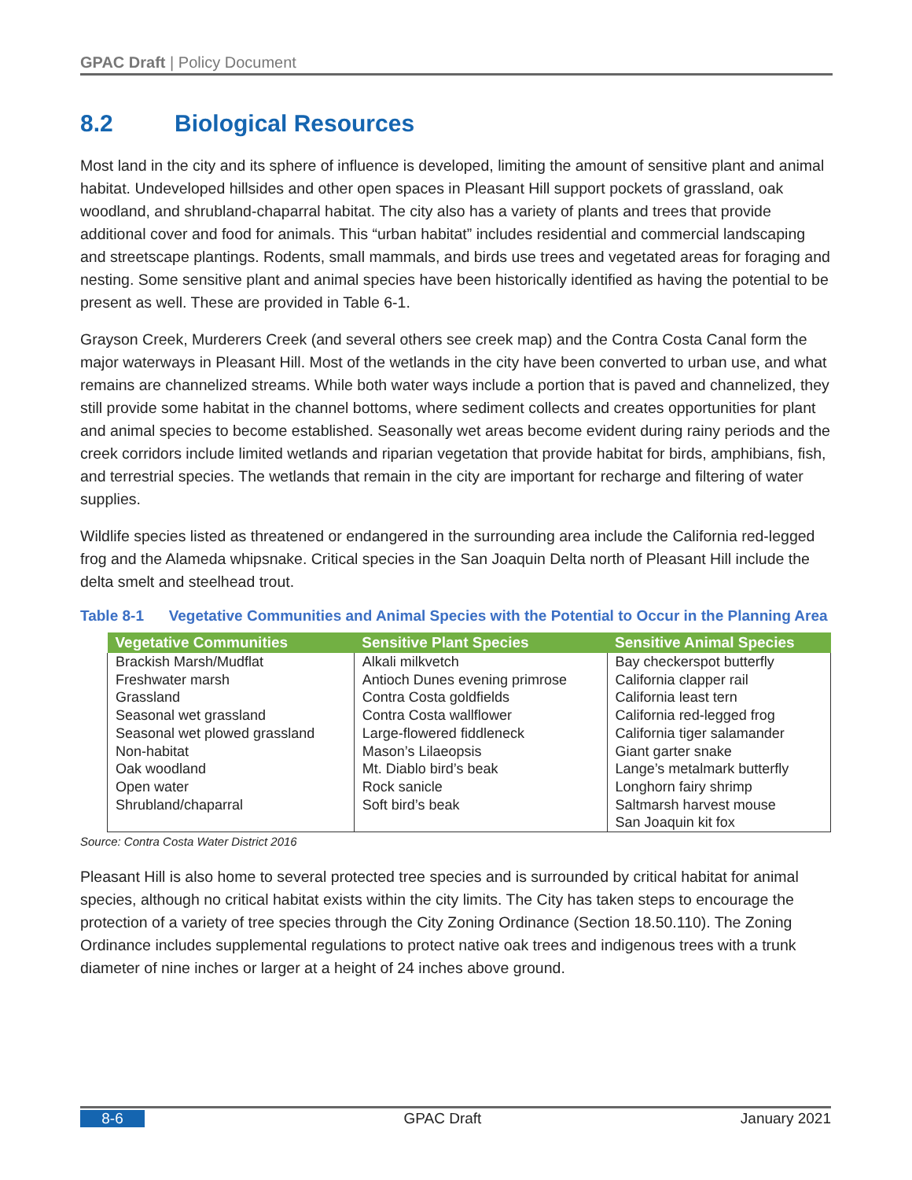GPAC Draft | Policy Document
8.2 Biological Resources
Most land in the city and its sphere of influence is developed, limiting the amount of sensitive plant and animal habitat. Undeveloped hillsides and other open spaces in Pleasant Hill support pockets of grassland, oak woodland, and shrubland-chaparral habitat. The city also has a variety of plants and trees that provide additional cover and food for animals. This “urban habitat” includes residential and commercial landscaping and streetscape plantings. Rodents, small mammals, and birds use trees and vegetated areas for foraging and nesting. Some sensitive plant and animal species have been historically identified as having the potential to be present as well. These are provided in Table 6-1.
Grayson Creek, Murderers Creek (and several others see creek map) and the Contra Costa Canal form the major waterways in Pleasant Hill. Most of the wetlands in the city have been converted to urban use, and what remains are channelized streams. While both water ways include a portion that is paved and channelized, they still provide some habitat in the channel bottoms, where sediment collects and creates opportunities for plant and animal species to become established. Seasonally wet areas become evident during rainy periods and the creek corridors include limited wetlands and riparian vegetation that provide habitat for birds, amphibians, fish, and terrestrial species. The wetlands that remain in the city are important for recharge and filtering of water supplies.
Wildlife species listed as threatened or endangered in the surrounding area include the California red-legged frog and the Alameda whipsnake. Critical species in the San Joaquin Delta north of Pleasant Hill include the delta smelt and steelhead trout.
Table 8-1 Vegetative Communities and Animal Species with the Potential to Occur in the Planning Area
| Vegetative Communities | Sensitive Plant Species | Sensitive Animal Species |
| --- | --- | --- |
| Brackish Marsh/Mudflat Freshwater marsh Grassland Seasonal wet grassland Seasonal wet plowed grassland Non-habitat Oak woodland Open water Shrubland/chaparral | Alkali milkvetch Antioch Dunes evening primrose Contra Costa goldfields Contra Costa wallflower Large-flowered fiddleneck Mason’s Lilaeopsis Mt. Diablo bird’s beak Rock sanicle Soft bird’s beak | Bay checkerspot butterfly California clapper rail California least tern California red-legged frog California tiger salamander Giant garter snake Lange’s metalmark butterfly Longhorn fairy shrimp Saltmarsh harvest mouse San Joaquin kit fox |
Source: Contra Costa Water District 2016
Pleasant Hill is also home to several protected tree species and is surrounded by critical habitat for animal species, although no critical habitat exists within the city limits. The City has taken steps to encourage the protection of a variety of tree species through the City Zoning Ordinance (Section 18.50.110). The Zoning Ordinance includes supplemental regulations to protect native oak trees and indigenous trees with a trunk diameter of nine inches or larger at a height of 24 inches above ground.
8-6 GPAC Draft January 2021